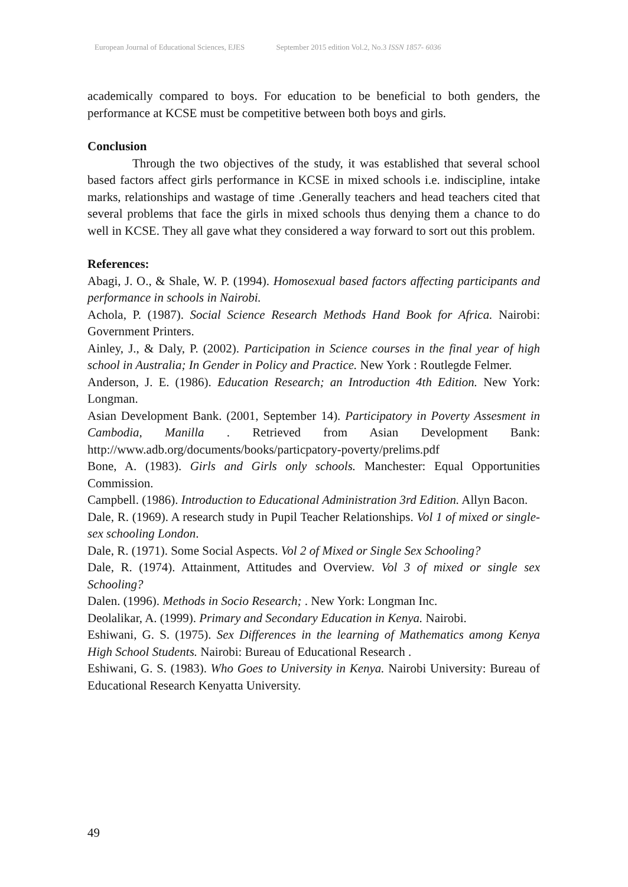European Journal of Educational Sciences, EJES September 2015 edition Vol.2, No.3 ISSN 1857- 6036
academically compared to boys. For education to be beneficial to both genders, the performance at KCSE must be competitive between both boys and girls.
Conclusion
Through the two objectives of the study, it was established that several school based factors affect girls performance in KCSE in mixed schools i.e. indiscipline, intake marks, relationships and wastage of time .Generally teachers and head teachers cited that several problems that face the girls in mixed schools thus denying them a chance to do well in KCSE. They all gave what they considered a way forward to sort out this problem.
References:
Abagi, J. O., & Shale, W. P. (1994). Homosexual based factors affecting participants and performance in schools in Nairobi.
Achola, P. (1987). Social Science Research Methods Hand Book for Africa. Nairobi: Government Printers.
Ainley, J., & Daly, P. (2002). Participation in Science courses in the final year of high school in Australia; In Gender in Policy and Practice. New York : Routlegde Felmer.
Anderson, J. E. (1986). Education Research; an Introduction 4th Edition. New York: Longman.
Asian Development Bank. (2001, September 14). Participatory in Poverty Assesment in Cambodia, Manilla . Retrieved from Asian Development Bank: http://www.adb.org/documents/books/particpatory-poverty/prelims.pdf
Bone, A. (1983). Girls and Girls only schools. Manchester: Equal Opportunities Commission.
Campbell. (1986). Introduction to Educational Administration 3rd Edition. Allyn Bacon.
Dale, R. (1969). A research study in Pupil Teacher Relationships. Vol 1 of mixed or single-sex schooling London.
Dale, R. (1971). Some Social Aspects. Vol 2 of Mixed or Single Sex Schooling?
Dale, R. (1974). Attainment, Attitudes and Overview. Vol 3 of mixed or single sex Schooling?
Dalen. (1996). Methods in Socio Research; . New York: Longman Inc.
Deolalikar, A. (1999). Primary and Secondary Education in Kenya. Nairobi.
Eshiwani, G. S. (1975). Sex Differences in the learning of Mathematics among Kenya High School Students. Nairobi: Bureau of Educational Research .
Eshiwani, G. S. (1983). Who Goes to University in Kenya. Nairobi University: Bureau of Educational Research Kenyatta University.
49